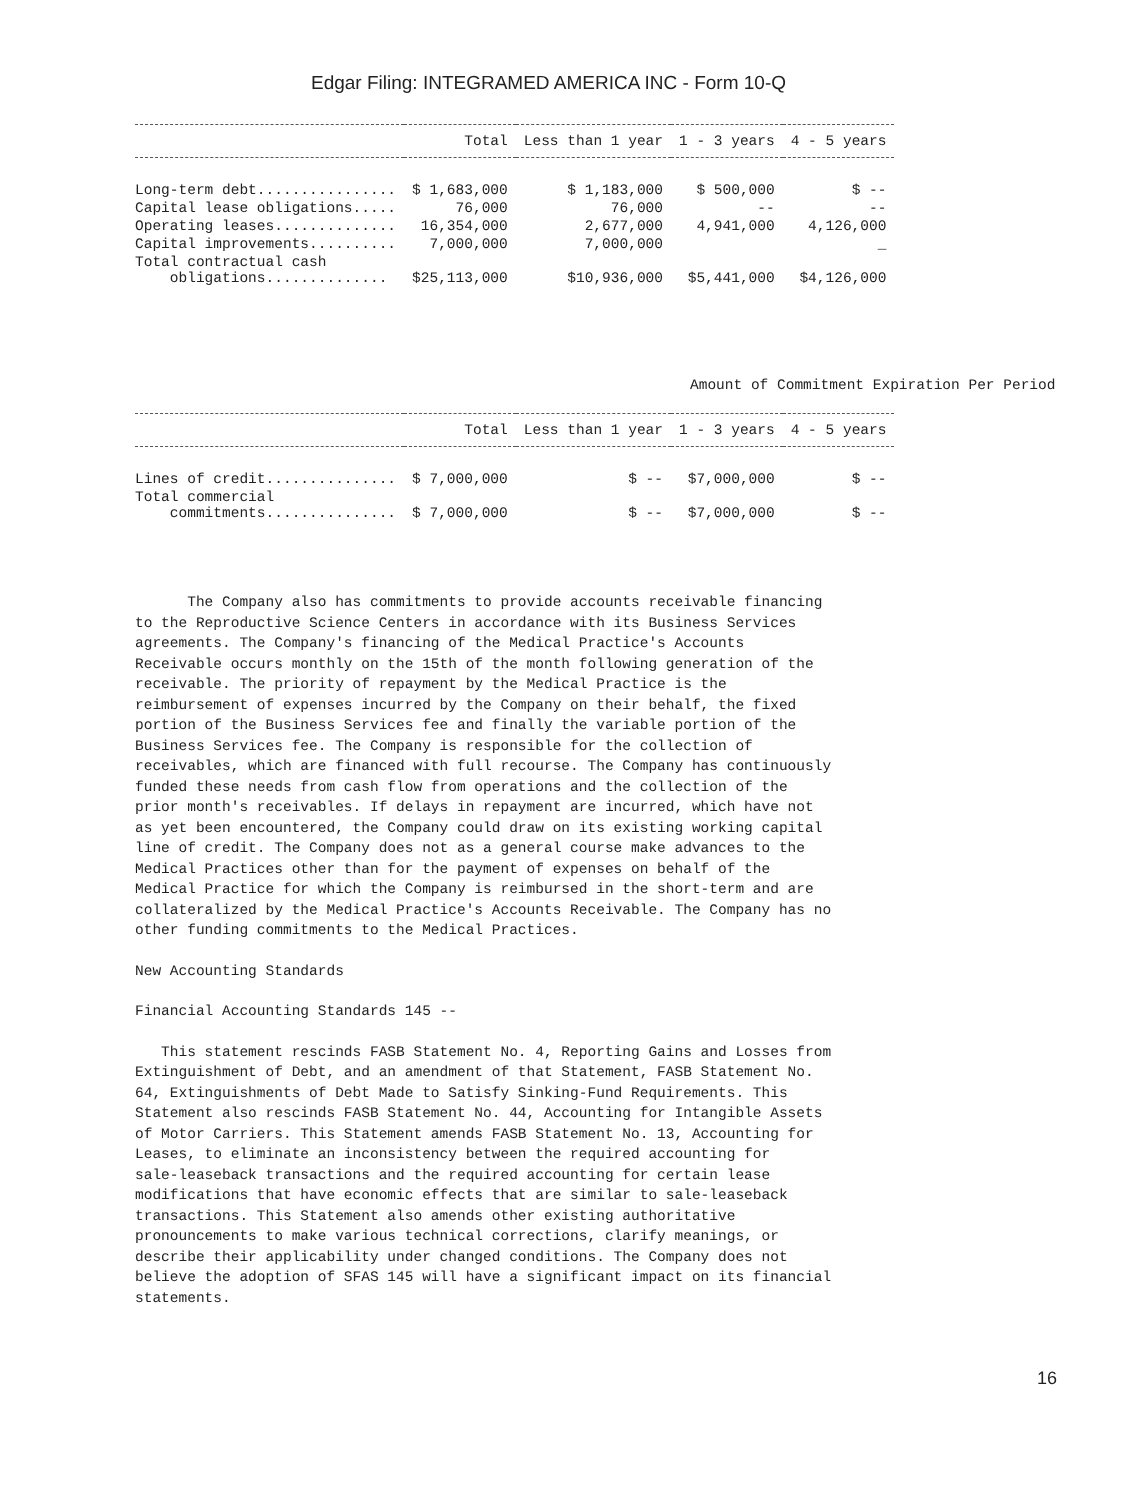Edgar Filing: INTEGRAMED AMERICA INC - Form 10-Q
| | Total | Less than 1 year | 1 - 3 years | 4 - 5 years |
| --- | --- | --- | --- | --- |
| Long-term debt................ | $ 1,683,000 | $ 1,183,000 | $ 500,000 | $ -- |
| Capital lease obligations..... | 76,000 | 76,000 | -- | -- |
| Operating leases.............. | 16,354,000 | 2,677,000 | 4,941,000 | 4,126,000 |
| Capital improvements.......... | 7,000,000 | 7,000,000 | | _ |
| Total contractual cash obligations.............. | $25,113,000 | $10,936,000 | $5,441,000 | $4,126,000 |
Amount of Commitment Expiration Per Period
| | Total | Less than 1 year | 1 - 3 years | 4 - 5 years |
| --- | --- | --- | --- | --- |
| Lines of credit............... | $ 7,000,000 | $ -- | $7,000,000 | $ -- |
| Total commercial commitments............... | $ 7,000,000 | $ -- | $7,000,000 | $ -- |
The Company also has commitments to provide accounts receivable financing to the Reproductive Science Centers in accordance with its Business Services agreements. The Company's financing of the Medical Practice's Accounts Receivable occurs monthly on the 15th of the month following generation of the receivable. The priority of repayment by the Medical Practice is the reimbursement of expenses incurred by the Company on their behalf, the fixed portion of the Business Services fee and finally the variable portion of the Business Services fee. The Company is responsible for the collection of receivables, which are financed with full recourse. The Company has continuously funded these needs from cash flow from operations and the collection of the prior month's receivables. If delays in repayment are incurred, which have not as yet been encountered, the Company could draw on its existing working capital line of credit. The Company does not as a general course make advances to the Medical Practices other than for the payment of expenses on behalf of the Medical Practice for which the Company is reimbursed in the short-term and are collateralized by the Medical Practice's Accounts Receivable. The Company has no other funding commitments to the Medical Practices.
New Accounting Standards
Financial Accounting Standards 145 --
This statement rescinds FASB Statement No. 4, Reporting Gains and Losses from Extinguishment of Debt, and an amendment of that Statement, FASB Statement No. 64, Extinguishments of Debt Made to Satisfy Sinking-Fund Requirements. This Statement also rescinds FASB Statement No. 44, Accounting for Intangible Assets of Motor Carriers. This Statement amends FASB Statement No. 13, Accounting for Leases, to eliminate an inconsistency between the required accounting for sale-leaseback transactions and the required accounting for certain lease modifications that have economic effects that are similar to sale-leaseback transactions. This Statement also amends other existing authoritative pronouncements to make various technical corrections, clarify meanings, or describe their applicability under changed conditions. The Company does not believe the adoption of SFAS 145 will have a significant impact on its financial statements.
16